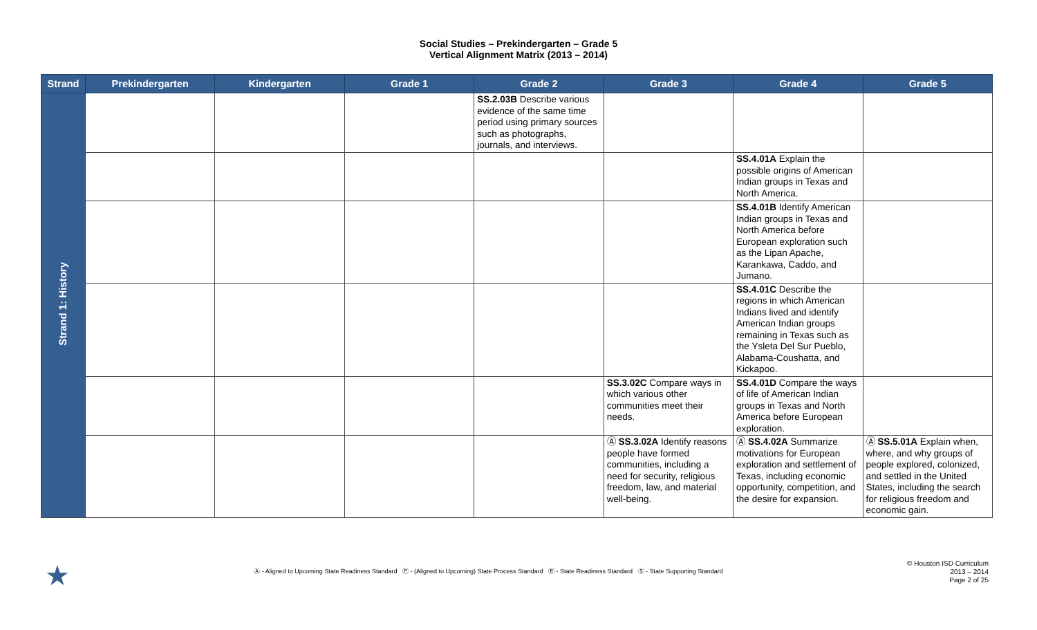Social Studies – Prekindergarten – Grade 5
Vertical Alignment Matrix (2013 – 2014)
| Strand | Prekindergarten | Kindergarten | Grade 1 | Grade 2 | Grade 3 | Grade 4 | Grade 5 |
| --- | --- | --- | --- | --- | --- | --- | --- |
| Strand 1: History | | | | SS.2.03B Describe various evidence of the same time period using primary sources such as photographs, journals, and interviews. | | | |
| | | | | | | SS.4.01A Explain the possible origins of American Indian groups in Texas and North America. | |
| | | | | | | SS.4.01B Identify American Indian groups in Texas and North America before European exploration such as the Lipan Apache, Karankawa, Caddo, and Jumano. | |
| | | | | | | SS.4.01C Describe the regions in which American Indians lived and identify American Indian groups remaining in Texas such as the Ysleta Del Sur Pueblo, Alabama-Coushatta, and Kickapoo. | |
| | | | | | SS.3.02C Compare ways in which various other communities meet their needs. | SS.4.01D Compare the ways of life of American Indian groups in Texas and North America before European exploration. | |
| | | | | | Ⓐ SS.3.02A Identify reasons people have formed communities, including a need for security, religious freedom, law, and material well-being. | Ⓐ SS.4.02A Summarize motivations for European exploration and settlement of Texas, including economic opportunity, competition, and the desire for expansion. | Ⓐ SS.5.01A Explain when, where, and why groups of people explored, colonized, and settled in the United States, including the search for religious freedom and economic gain. |
★
Ⓐ - Aligned to Upcoming State Readiness Standard Ⓟ - (Aligned to Upcoming) State Process Standard Ⓡ - State Readiness Standard Ⓢ - State Supporting Standard
© Houston ISD Curriculum
2013 – 2014
Page 2 of 25